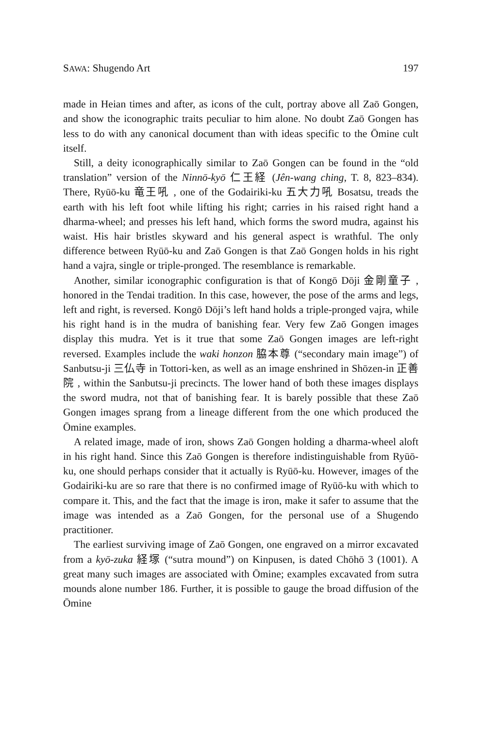SAWA: Shugendo Art 197
made in Heian times and after, as icons of the cult, portray above all Zaō Gongen, and show the iconographic traits peculiar to him alone. No doubt Zaō Gongen has less to do with any canonical document than with ideas specific to the Ōmine cult itself.
Still, a deity iconographically similar to Zaō Gongen can be found in the “old translation” version of the Ninnō-kyō 仁王経 (Jên-wang ching, T. 8, 823–834). There, Ryūō-ku 竜王吼 , one of the Godairiki-ku 五大力吼 Bosatsu, treads the earth with his left foot while lifting his right; carries in his raised right hand a dharma-wheel; and presses his left hand, which forms the sword mudra, against his waist. His hair bristles skyward and his general aspect is wrathful. The only difference between Ryūō-ku and Zaō Gongen is that Zaō Gongen holds in his right hand a vajra, single or triple-pronged. The resemblance is remarkable.
Another, similar iconographic configuration is that of Kongō Dōji 金剛童子 , honored in the Tendai tradition. In this case, however, the pose of the arms and legs, left and right, is reversed. Kongō Dōji’s left hand holds a triple-pronged vajra, while his right hand is in the mudra of banishing fear. Very few Zaō Gongen images display this mudra. Yet is it true that some Zaō Gongen images are left-right reversed. Examples include the waki honzon 脇本尊 (“secondary main image”) of Sanbutsu-ji 三仏寺 in Tottori-ken, as well as an image enshrined in Shōzen-in 正善院 , within the Sanbutsu-ji precincts. The lower hand of both these images displays the sword mudra, not that of banishing fear. It is barely possible that these Zaō Gongen images sprang from a lineage different from the one which produced the Ōmine examples.
A related image, made of iron, shows Zaō Gongen holding a dharma-wheel aloft in his right hand. Since this Zaō Gongen is therefore indistinguishable from Ryūō-ku, one should perhaps consider that it actually is Ryūō-ku. However, images of the Godairiki-ku are so rare that there is no confirmed image of Ryūō-ku with which to compare it. This, and the fact that the image is iron, make it safer to assume that the image was intended as a Zaō Gongen, for the personal use of a Shugendo practitioner.
The earliest surviving image of Zaō Gongen, one engraved on a mirror excavated from a kyō-zuka 経塚 (“sutra mound”) on Kinpusen, is dated Chōhō 3 (1001). A great many such images are associated with Ōmine; examples excavated from sutra mounds alone number 186. Further, it is possible to gauge the broad diffusion of the Ōmine